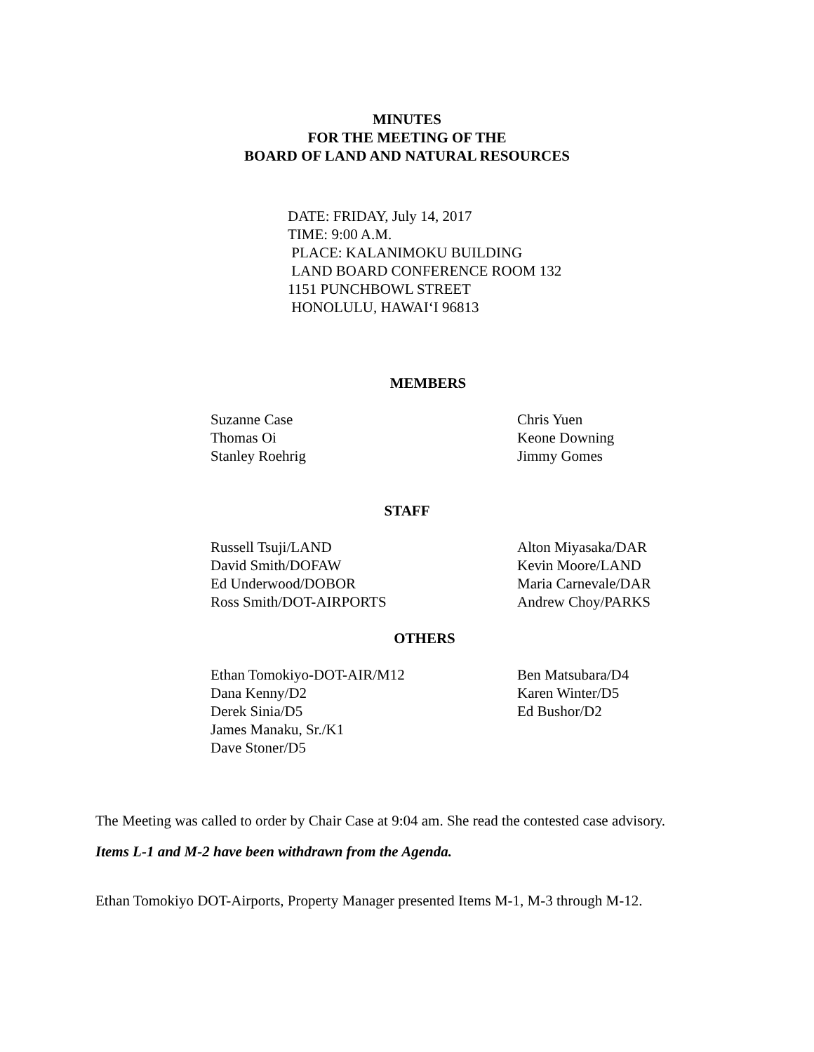MINUTES
FOR THE MEETING OF THE
BOARD OF LAND AND NATURAL RESOURCES
DATE: FRIDAY, July 14, 2017
TIME: 9:00 A.M.
PLACE: KALANIMOKU BUILDING
LAND BOARD CONFERENCE ROOM 132
1151 PUNCHBOWL STREET
HONOLULU, HAWAI‘I 96813
MEMBERS
Suzanne Case
Thomas Oi
Stanley Roehrig
Chris Yuen
Keone Downing
Jimmy Gomes
STAFF
Russell Tsuji/LAND
David Smith/DOFAW
Ed Underwood/DOBOR
Ross Smith/DOT-AIRPORTS
Alton Miyasaka/DAR
Kevin Moore/LAND
Maria Carnevale/DAR
Andrew Choy/PARKS
OTHERS
Ethan Tomokiyo-DOT-AIR/M12
Dana Kenny/D2
Derek Sinia/D5
James Manaku, Sr./K1
Dave Stoner/D5
Ben Matsubara/D4
Karen Winter/D5
Ed Bushor/D2
The Meeting was called to order by Chair Case at 9:04 am. She read the contested case advisory.
Items L-1 and M-2 have been withdrawn from the Agenda.
Ethan Tomokiyo DOT-Airports, Property Manager presented Items M-1, M-3 through M-12.